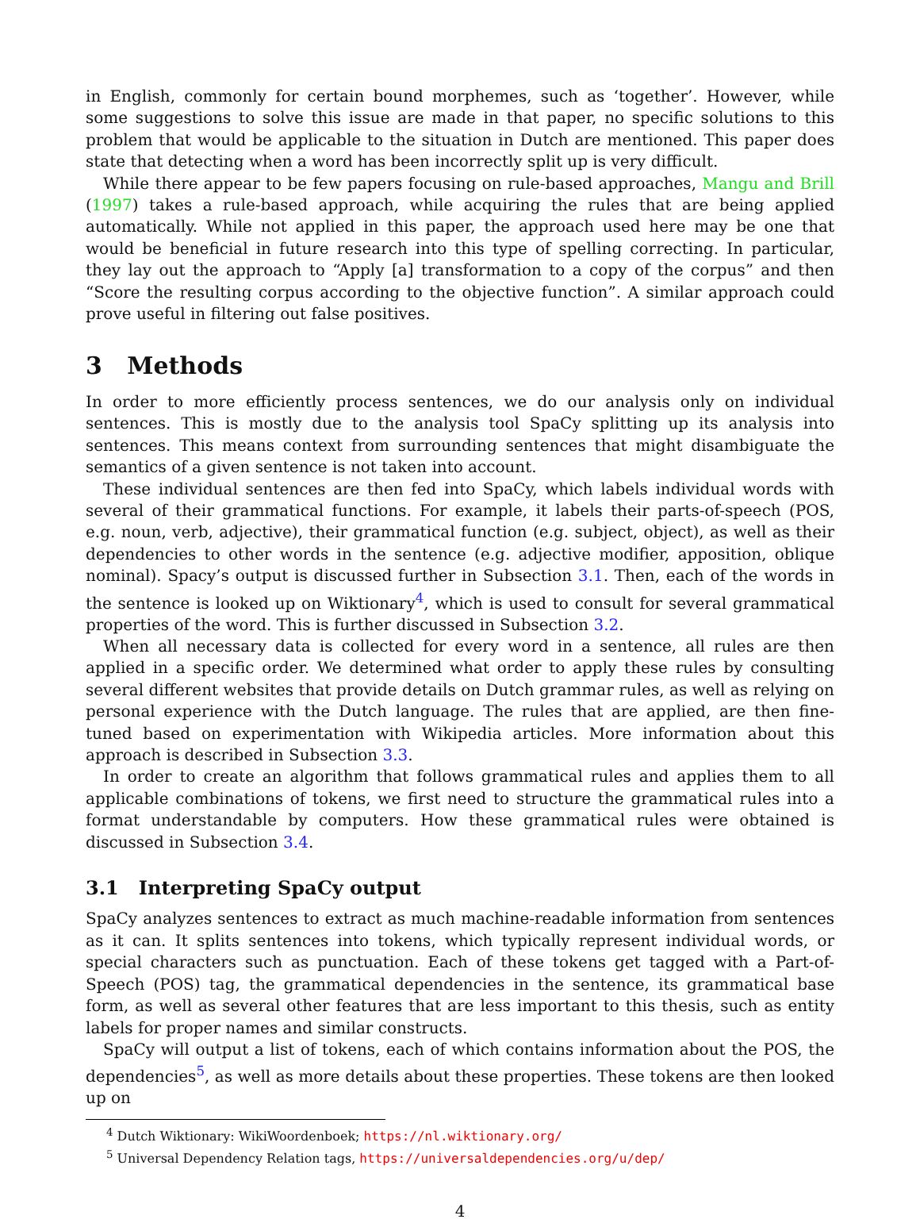in English, commonly for certain bound morphemes, such as ‘together’. However, while some suggestions to solve this issue are made in that paper, no specific solutions to this problem that would be applicable to the situation in Dutch are mentioned. This paper does state that detecting when a word has been incorrectly split up is very difficult.
While there appear to be few papers focusing on rule-based approaches, Mangu and Brill (1997) takes a rule-based approach, while acquiring the rules that are being applied automatically. While not applied in this paper, the approach used here may be one that would be beneficial in future research into this type of spelling correcting. In particular, they lay out the approach to “Apply [a] transformation to a copy of the corpus” and then “Score the resulting corpus according to the objective function”. A similar approach could prove useful in filtering out false positives.
3 Methods
In order to more efficiently process sentences, we do our analysis only on individual sentences. This is mostly due to the analysis tool SpaCy splitting up its analysis into sentences. This means context from surrounding sentences that might disambiguate the semantics of a given sentence is not taken into account.
These individual sentences are then fed into SpaCy, which labels individual words with several of their grammatical functions. For example, it labels their parts-of-speech (POS, e.g. noun, verb, adjective), their grammatical function (e.g. subject, object), as well as their dependencies to other words in the sentence (e.g. adjective modifier, apposition, oblique nominal). Spacy’s output is discussed further in Subsection 3.1. Then, each of the words in the sentence is looked up on Wiktionary<sup>4</sup>, which is used to consult for several grammatical properties of the word. This is further discussed in Subsection 3.2.
When all necessary data is collected for every word in a sentence, all rules are then applied in a specific order. We determined what order to apply these rules by consulting several different websites that provide details on Dutch grammar rules, as well as relying on personal experience with the Dutch language. The rules that are applied, are then fine-tuned based on experimentation with Wikipedia articles. More information about this approach is described in Subsection 3.3.
In order to create an algorithm that follows grammatical rules and applies them to all applicable combinations of tokens, we first need to structure the grammatical rules into a format understandable by computers. How these grammatical rules were obtained is discussed in Subsection 3.4.
3.1 Interpreting SpaCy output
SpaCy analyzes sentences to extract as much machine-readable information from sentences as it can. It splits sentences into tokens, which typically represent individual words, or special characters such as punctuation. Each of these tokens get tagged with a Part-of-Speech (POS) tag, the grammatical dependencies in the sentence, its grammatical base form, as well as several other features that are less important to this thesis, such as entity labels for proper names and similar constructs.
SpaCy will output a list of tokens, each of which contains information about the POS, the dependencies<sup>5</sup>, as well as more details about these properties. These tokens are then looked up on
<sup>4</sup> Dutch Wiktionary: WikiWoordenboek; https://nl.wiktionary.org/
<sup>5</sup> Universal Dependency Relation tags, https://universaldependencies.org/u/dep/
4